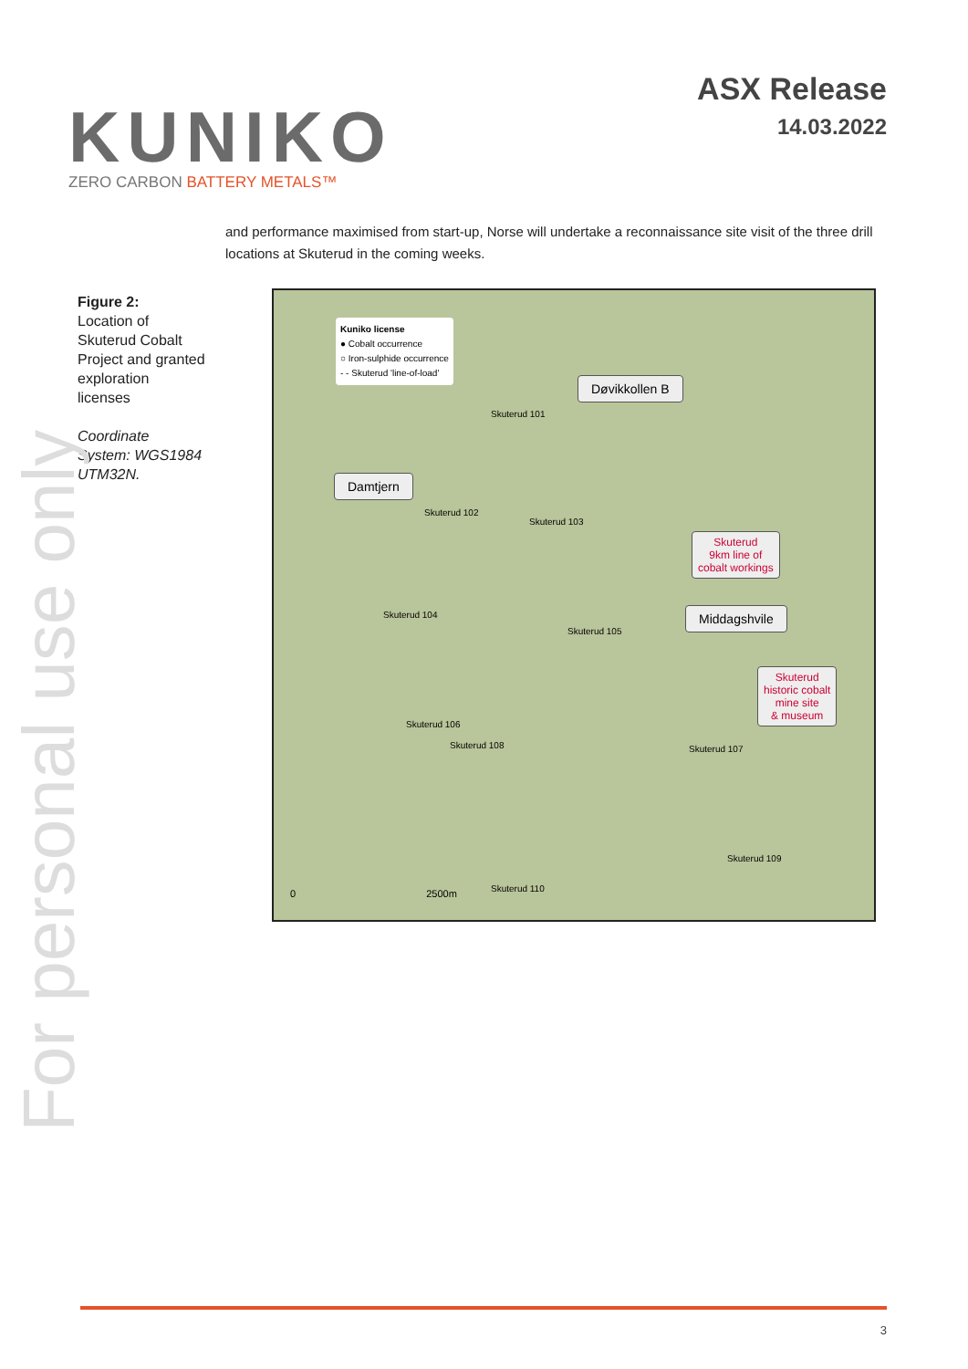KUNIKO
ZERO CARBON BATTERY METALS™
ASX Release
14.03.2022
For personal use only
and performance maximised from start-up, Norse will undertake a reconnaissance site visit of the three drill locations at Skuterud in the coming weeks.
Figure 2:
Location of Skuterud Cobalt Project and granted exploration licenses
Coordinate System: WGS1984 UTM32N.
Kuniko license
● Cobalt occurrence
○ Iron-sulphide occurrence
- - Skuterud 'line-of-load'
Døvikkollen B
Damtjern
Skuterud
9km line of
cobalt workings
Middagshvile
Skuterud
historic cobalt
mine site
& museum
Skuterud 101
Skuterud 102
Skuterud 103
Skuterud 104
Skuterud 105
Skuterud 106
Skuterud 107
Skuterud 108
Skuterud 109
Skuterud 110
0 2500m
3